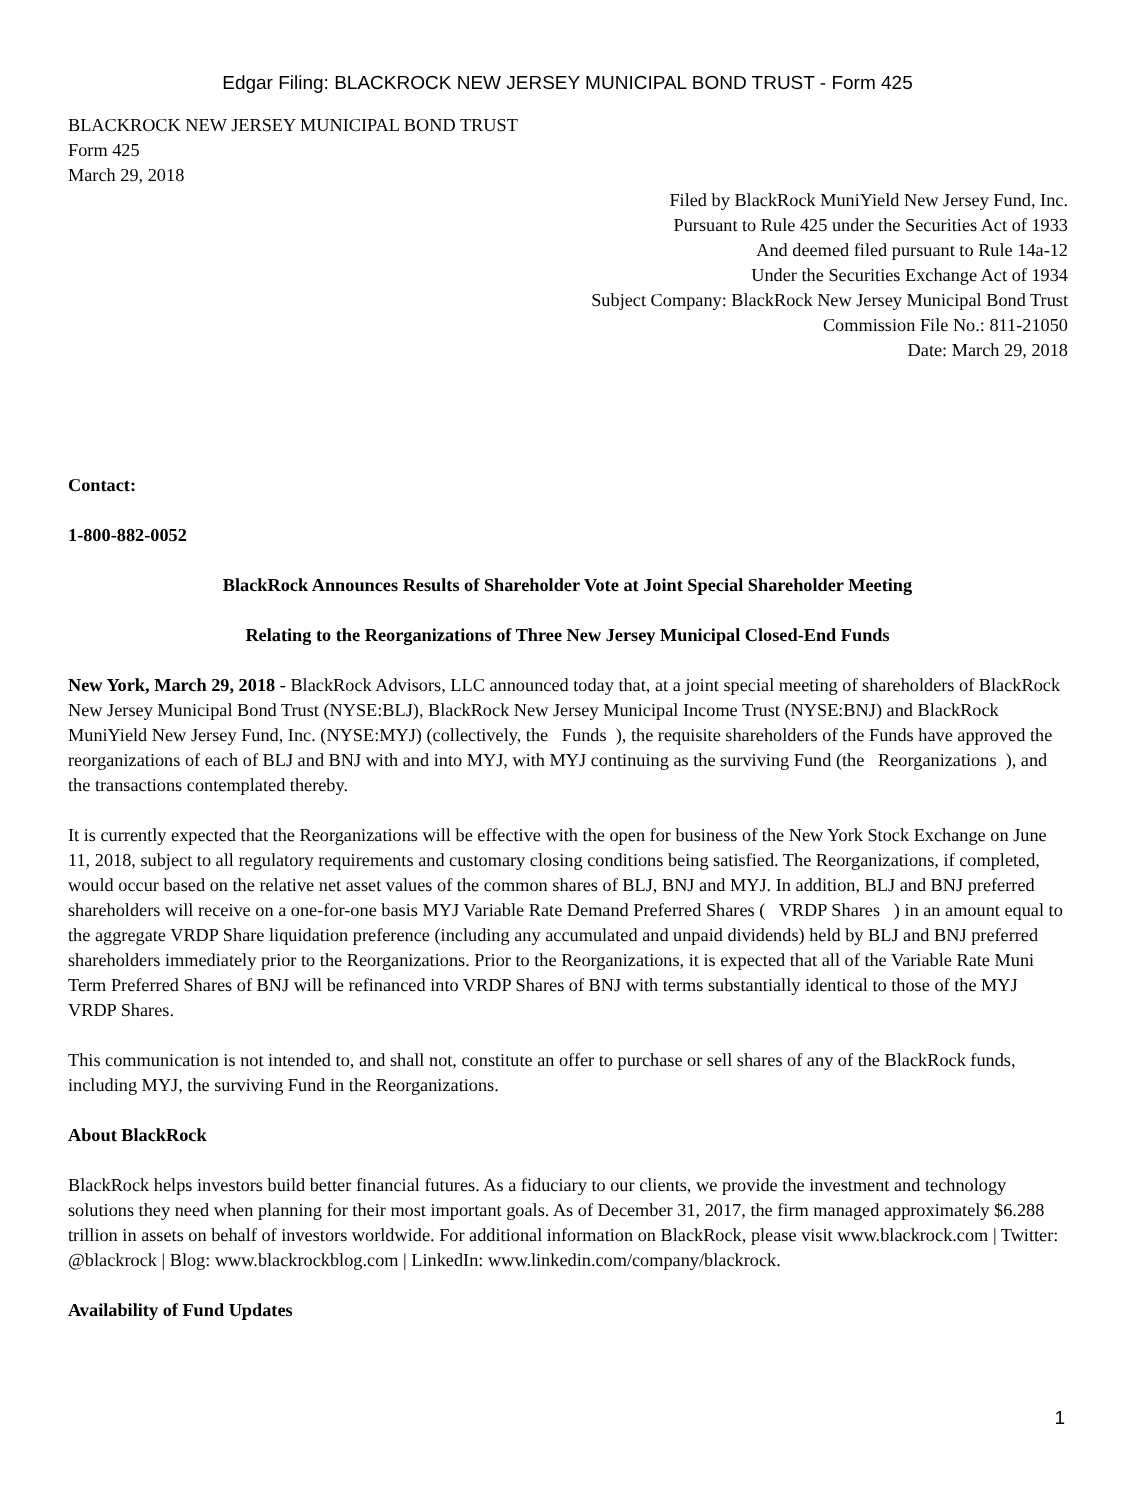Edgar Filing: BLACKROCK NEW JERSEY MUNICIPAL BOND TRUST - Form 425
BLACKROCK NEW JERSEY MUNICIPAL BOND TRUST
Form 425
March 29, 2018
Filed by BlackRock MuniYield New Jersey Fund, Inc.
Pursuant to Rule 425 under the Securities Act of 1933
And deemed filed pursuant to Rule 14a-12
Under the Securities Exchange Act of 1934
Subject Company: BlackRock New Jersey Municipal Bond Trust
Commission File No.: 811-21050
Date: March 29, 2018
Contact:
1-800-882-0052
BlackRock Announces Results of Shareholder Vote at Joint Special Shareholder Meeting
Relating to the Reorganizations of Three New Jersey Municipal Closed-End Funds
New York, March 29, 2018 - BlackRock Advisors, LLC announced today that, at a joint special meeting of shareholders of BlackRock New Jersey Municipal Bond Trust (NYSE:BLJ), BlackRock New Jersey Municipal Income Trust (NYSE:BNJ) and BlackRock MuniYield New Jersey Fund, Inc. (NYSE:MYJ) (collectively, the Funds ), the requisite shareholders of the Funds have approved the reorganizations of each of BLJ and BNJ with and into MYJ, with MYJ continuing as the surviving Fund (the Reorganizations ), and the transactions contemplated thereby.
It is currently expected that the Reorganizations will be effective with the open for business of the New York Stock Exchange on June 11, 2018, subject to all regulatory requirements and customary closing conditions being satisfied. The Reorganizations, if completed, would occur based on the relative net asset values of the common shares of BLJ, BNJ and MYJ. In addition, BLJ and BNJ preferred shareholders will receive on a one-for-one basis MYJ Variable Rate Demand Preferred Shares ( VRDP Shares ) in an amount equal to the aggregate VRDP Share liquidation preference (including any accumulated and unpaid dividends) held by BLJ and BNJ preferred shareholders immediately prior to the Reorganizations. Prior to the Reorganizations, it is expected that all of the Variable Rate Muni Term Preferred Shares of BNJ will be refinanced into VRDP Shares of BNJ with terms substantially identical to those of the MYJ VRDP Shares.
This communication is not intended to, and shall not, constitute an offer to purchase or sell shares of any of the BlackRock funds, including MYJ, the surviving Fund in the Reorganizations.
About BlackRock
BlackRock helps investors build better financial futures. As a fiduciary to our clients, we provide the investment and technology solutions they need when planning for their most important goals. As of December 31, 2017, the firm managed approximately $6.288 trillion in assets on behalf of investors worldwide. For additional information on BlackRock, please visit www.blackrock.com | Twitter: @blackrock | Blog: www.blackrockblog.com | LinkedIn: www.linkedin.com/company/blackrock.
Availability of Fund Updates
1